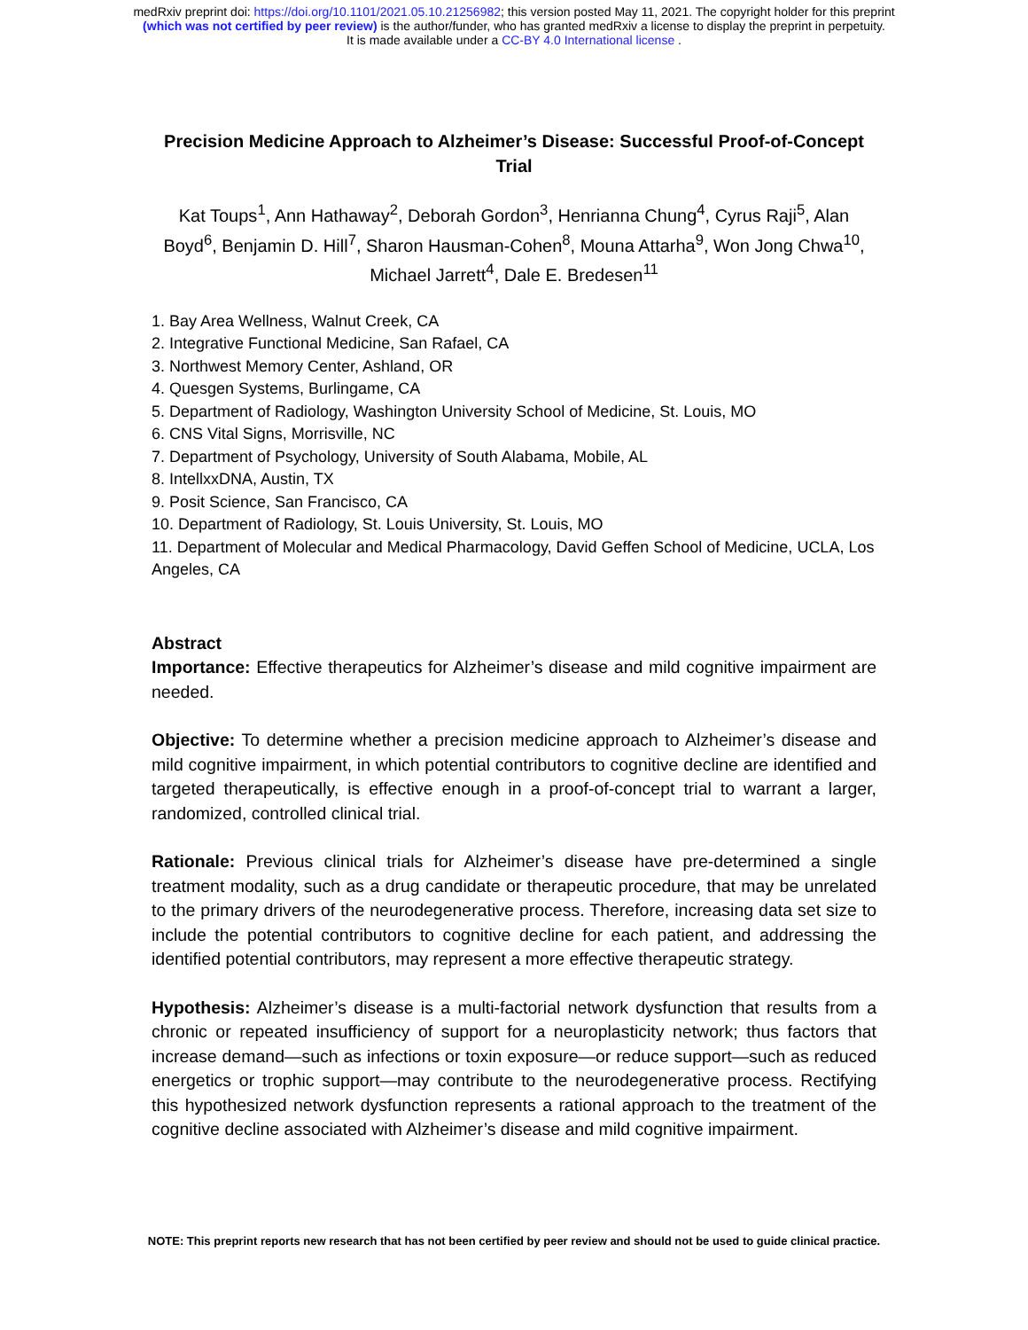medRxiv preprint doi: https://doi.org/10.1101/2021.05.10.21256982; this version posted May 11, 2021. The copyright holder for this preprint
(which was not certified by peer review) is the author/funder, who has granted medRxiv a license to display the preprint in perpetuity.
It is made available under a CC-BY 4.0 International license .
Precision Medicine Approach to Alzheimer’s Disease: Successful Proof-of-Concept Trial
Kat Toups<sup>1</sup>, Ann Hathaway<sup>2</sup>, Deborah Gordon<sup>3</sup>, Henrianna Chung<sup>4</sup>, Cyrus Raji<sup>5</sup>, Alan Boyd<sup>6</sup>, Benjamin D. Hill<sup>7</sup>, Sharon Hausman-Cohen<sup>8</sup>, Mouna Attarha<sup>9</sup>, Won Jong Chwa<sup>10</sup>, Michael Jarrett<sup>4</sup>, Dale E. Bredesen<sup>11</sup>
1. Bay Area Wellness, Walnut Creek, CA
2. Integrative Functional Medicine, San Rafael, CA
3. Northwest Memory Center, Ashland, OR
4. Quesgen Systems, Burlingame, CA
5. Department of Radiology, Washington University School of Medicine, St. Louis, MO
6. CNS Vital Signs, Morrisville, NC
7. Department of Psychology, University of South Alabama, Mobile, AL
8. IntellxxDNA, Austin, TX
9. Posit Science, San Francisco, CA
10. Department of Radiology, St. Louis University, St. Louis, MO
11. Department of Molecular and Medical Pharmacology, David Geffen School of Medicine, UCLA, Los Angeles, CA
Abstract
Importance: Effective therapeutics for Alzheimer’s disease and mild cognitive impairment are needed.
Objective: To determine whether a precision medicine approach to Alzheimer’s disease and mild cognitive impairment, in which potential contributors to cognitive decline are identified and targeted therapeutically, is effective enough in a proof-of-concept trial to warrant a larger, randomized, controlled clinical trial.
Rationale: Previous clinical trials for Alzheimer’s disease have pre-determined a single treatment modality, such as a drug candidate or therapeutic procedure, that may be unrelated to the primary drivers of the neurodegenerative process. Therefore, increasing data set size to include the potential contributors to cognitive decline for each patient, and addressing the identified potential contributors, may represent a more effective therapeutic strategy.
Hypothesis: Alzheimer’s disease is a multi-factorial network dysfunction that results from a chronic or repeated insufficiency of support for a neuroplasticity network; thus factors that increase demand—such as infections or toxin exposure—or reduce support—such as reduced energetics or trophic support—may contribute to the neurodegenerative process. Rectifying this hypothesized network dysfunction represents a rational approach to the treatment of the cognitive decline associated with Alzheimer’s disease and mild cognitive impairment.
NOTE: This preprint reports new research that has not been certified by peer review and should not be used to guide clinical practice.